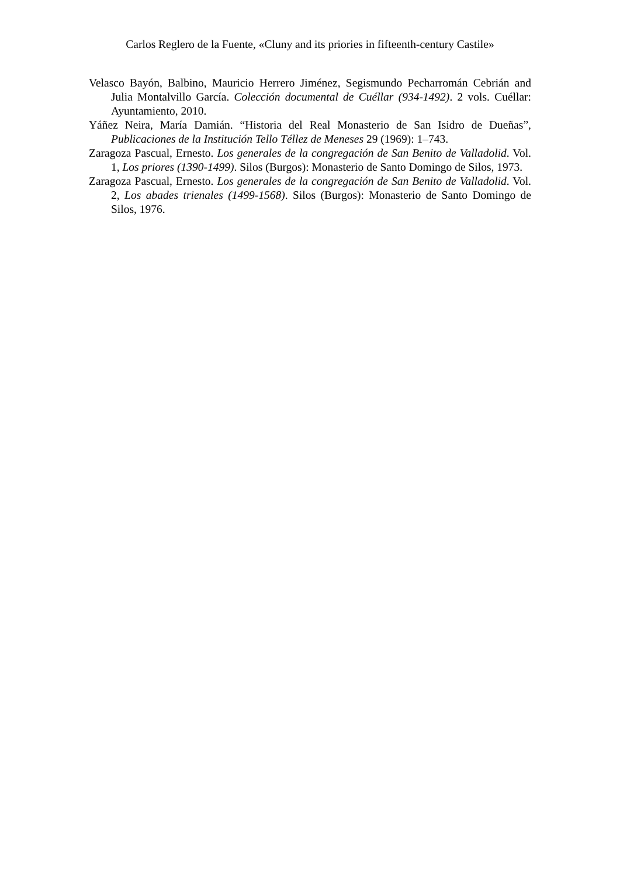Carlos Reglero de la Fuente, «Cluny and its priories in fifteenth-century Castile»
Velasco Bayón, Balbino, Mauricio Herrero Jiménez, Segismundo Pecharromán Cebrián and Julia Montalvillo García. Colección documental de Cuéllar (934-1492). 2 vols. Cuéllar: Ayuntamiento, 2010.
Yáñez Neira, María Damián. “Historia del Real Monasterio de San Isidro de Dueñas”, Publicaciones de la Institución Tello Téllez de Meneses 29 (1969): 1–743.
Zaragoza Pascual, Ernesto. Los generales de la congregación de San Benito de Valladolid. Vol. 1, Los priores (1390-1499). Silos (Burgos): Monasterio de Santo Domingo de Silos, 1973.
Zaragoza Pascual, Ernesto. Los generales de la congregación de San Benito de Valladolid. Vol. 2, Los abades trienales (1499-1568). Silos (Burgos): Monasterio de Santo Domingo de Silos, 1976.